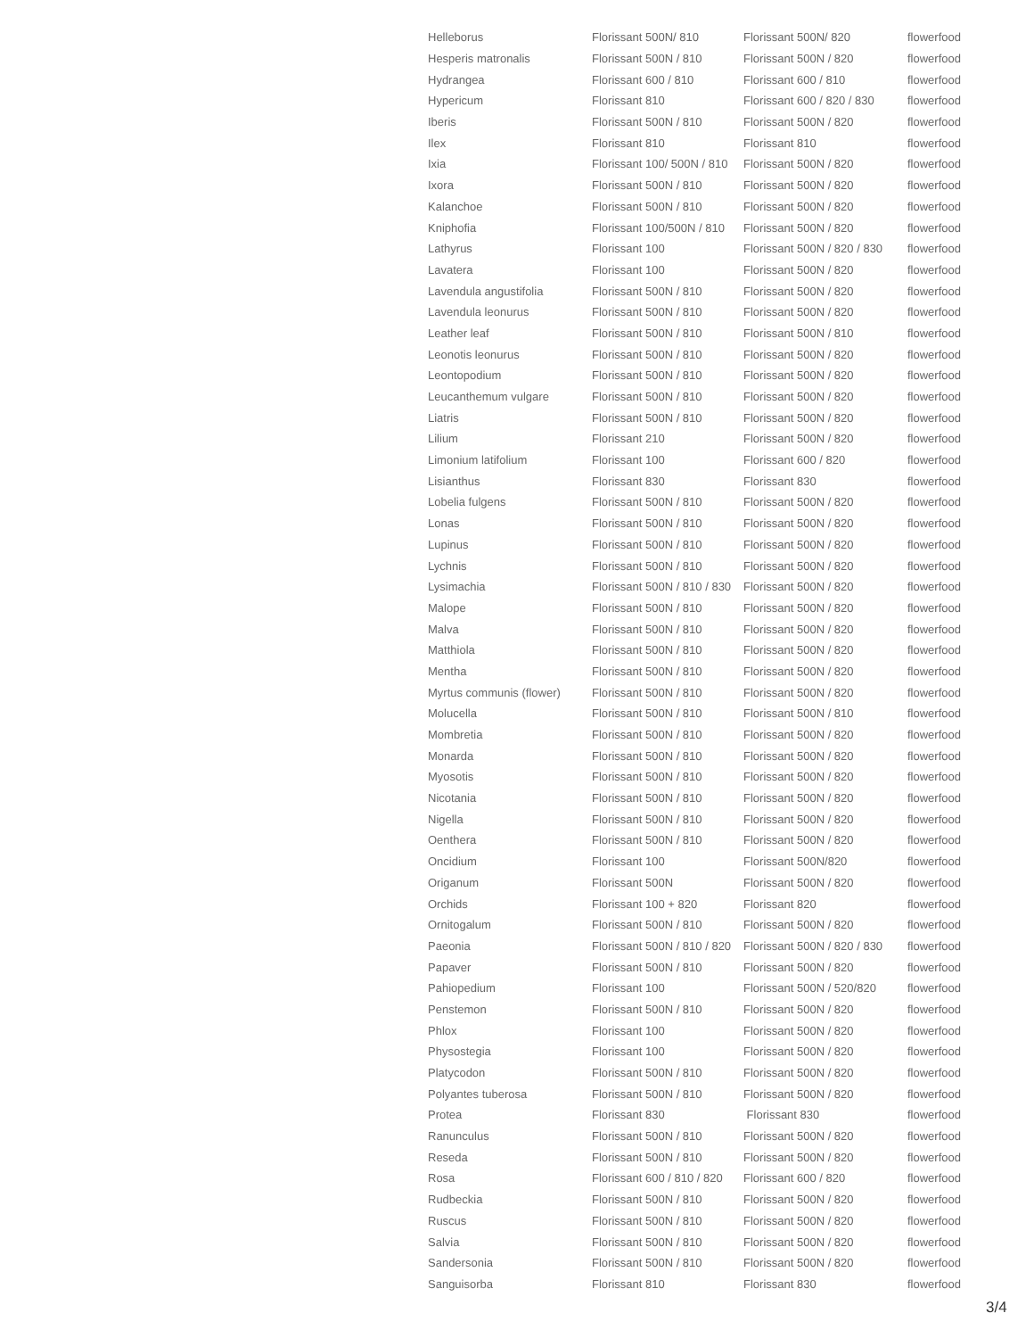| Helleborus | Florissant 500N/ 810 | Florissant 500N/ 820 | flowerfood |
| Hesperis matronalis | Florissant 500N / 810 | Florissant 500N / 820 | flowerfood |
| Hydrangea | Florissant 600 / 810 | Florissant 600 / 810 | flowerfood |
| Hypericum | Florissant 810 | Florissant 600 / 820 / 830 | flowerfood |
| Iberis | Florissant 500N / 810 | Florissant 500N / 820 | flowerfood |
| Ilex | Florissant 810 | Florissant 810 | flowerfood |
| Ixia | Florissant 100/ 500N / 810 | Florissant 500N / 820 | flowerfood |
| Ixora | Florissant 500N / 810 | Florissant 500N / 820 | flowerfood |
| Kalanchoe | Florissant 500N / 810 | Florissant 500N / 820 | flowerfood |
| Kniphofia | Florissant 100/500N / 810 | Florissant 500N / 820 | flowerfood |
| Lathyrus | Florissant 100 | Florissant 500N / 820 / 830 | flowerfood |
| Lavatera | Florissant 100 | Florissant 500N / 820 | flowerfood |
| Lavendula angustifolia | Florissant 500N / 810 | Florissant 500N / 820 | flowerfood |
| Lavendula leonurus | Florissant 500N / 810 | Florissant 500N / 820 | flowerfood |
| Leather leaf | Florissant 500N / 810 | Florissant 500N / 810 | flowerfood |
| Leonotis leonurus | Florissant 500N / 810 | Florissant 500N / 820 | flowerfood |
| Leontopodium | Florissant 500N / 810 | Florissant 500N / 820 | flowerfood |
| Leucanthemum vulgare | Florissant 500N / 810 | Florissant 500N / 820 | flowerfood |
| Liatris | Florissant 500N / 810 | Florissant 500N / 820 | flowerfood |
| Lilium | Florissant 210 | Florissant 500N / 820 | flowerfood |
| Limonium latifolium | Florissant 100 | Florissant 600 / 820 | flowerfood |
| Lisianthus | Florissant 830 | Florissant 830 | flowerfood |
| Lobelia fulgens | Florissant 500N / 810 | Florissant 500N / 820 | flowerfood |
| Lonas | Florissant 500N / 810 | Florissant 500N / 820 | flowerfood |
| Lupinus | Florissant 500N / 810 | Florissant 500N / 820 | flowerfood |
| Lychnis | Florissant 500N / 810 | Florissant 500N / 820 | flowerfood |
| Lysimachia | Florissant 500N / 810 / 830 | Florissant 500N / 820 | flowerfood |
| Malope | Florissant 500N / 810 | Florissant 500N / 820 | flowerfood |
| Malva | Florissant 500N / 810 | Florissant 500N / 820 | flowerfood |
| Matthiola | Florissant 500N / 810 | Florissant 500N / 820 | flowerfood |
| Mentha | Florissant 500N / 810 | Florissant 500N / 820 | flowerfood |
| Myrtus communis (flower) | Florissant 500N / 810 | Florissant 500N / 820 | flowerfood |
| Molucella | Florissant 500N / 810 | Florissant 500N / 810 | flowerfood |
| Mombretia | Florissant 500N / 810 | Florissant 500N / 820 | flowerfood |
| Monarda | Florissant 500N / 810 | Florissant 500N / 820 | flowerfood |
| Myosotis | Florissant 500N / 810 | Florissant 500N / 820 | flowerfood |
| Nicotania | Florissant 500N / 810 | Florissant 500N / 820 | flowerfood |
| Nigella | Florissant 500N / 810 | Florissant 500N / 820 | flowerfood |
| Oenthera | Florissant 500N / 810 | Florissant 500N / 820 | flowerfood |
| Oncidium | Florissant 100 | Florissant 500N/820 | flowerfood |
| Origanum | Florissant 500N | Florissant 500N / 820 | flowerfood |
| Orchids | Florissant 100 + 820 | Florissant 820 | flowerfood |
| Ornitogalum | Florissant 500N / 810 | Florissant 500N / 820 | flowerfood |
| Paeonia | Florissant 500N / 810 / 820 | Florissant 500N / 820 / 830 | flowerfood |
| Papaver | Florissant 500N / 810 | Florissant 500N / 820 | flowerfood |
| Pahiopedium | Florissant 100 | Florissant 500N / 520/820 | flowerfood |
| Penstemon | Florissant 500N / 810 | Florissant 500N / 820 | flowerfood |
| Phlox | Florissant 100 | Florissant 500N / 820 | flowerfood |
| Physostegia | Florissant 100 | Florissant 500N / 820 | flowerfood |
| Platycodon | Florissant 500N / 810 | Florissant 500N / 820 | flowerfood |
| Polyantes tuberosa | Florissant 500N / 810 | Florissant 500N / 820 | flowerfood |
| Protea | Florissant 830 | Florissant 830 | flowerfood |
| Ranunculus | Florissant 500N / 810 | Florissant 500N / 820 | flowerfood |
| Reseda | Florissant 500N / 810 | Florissant 500N / 820 | flowerfood |
| Rosa | Florissant 600 / 810 / 820 | Florissant 600 / 820 | flowerfood |
| Rudbeckia | Florissant 500N / 810 | Florissant 500N / 820 | flowerfood |
| Ruscus | Florissant 500N / 810 | Florissant 500N / 820 | flowerfood |
| Salvia | Florissant 500N / 810 | Florissant 500N / 820 | flowerfood |
| Sandersonia | Florissant 500N / 810 | Florissant 500N / 820 | flowerfood |
| Sanguisorba | Florissant 810 | Florissant 830 | flowerfood |
3/4